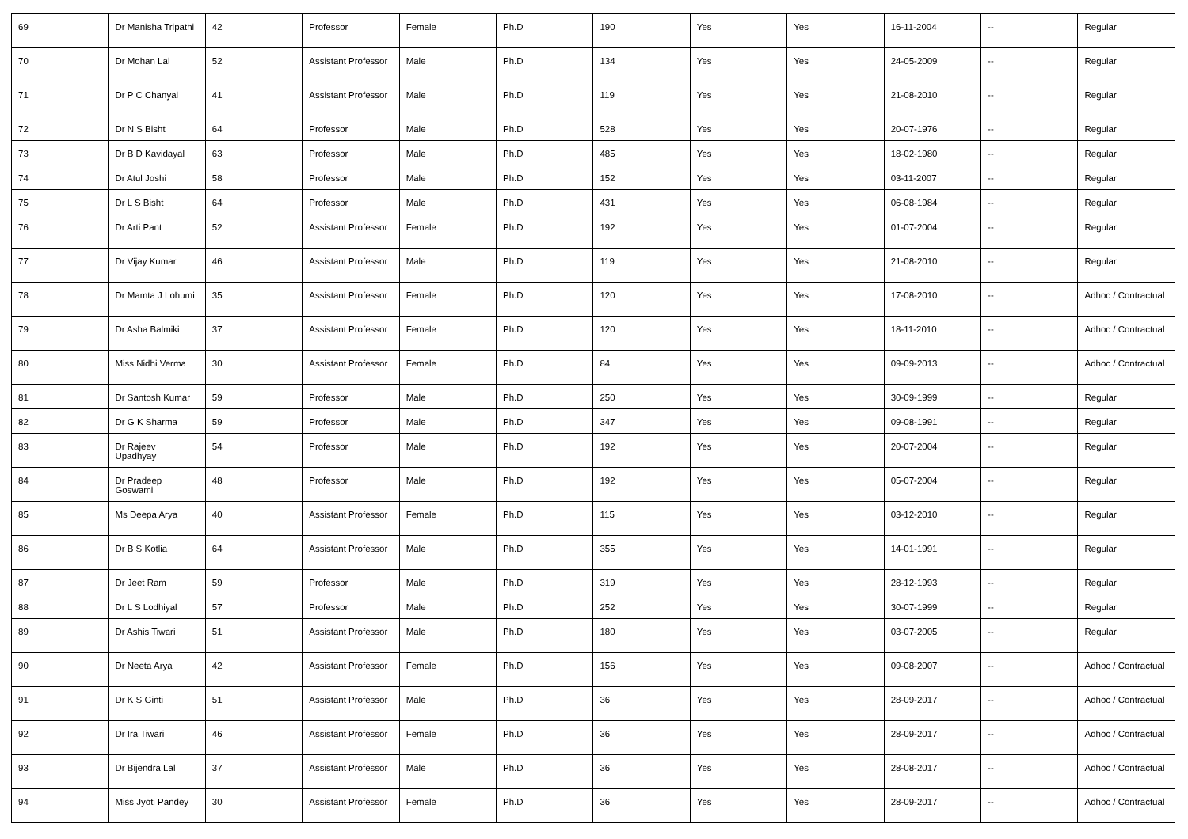| 69 | Dr Manisha Tripathi | 42 | Professor | Female | Ph.D | 190 | Yes | Yes | 16-11-2004 | -- | Regular |
| 70 | Dr Mohan Lal | 52 | Assistant Professor | Male | Ph.D | 134 | Yes | Yes | 24-05-2009 | -- | Regular |
| 71 | Dr P C Chanyal | 41 | Assistant Professor | Male | Ph.D | 119 | Yes | Yes | 21-08-2010 | -- | Regular |
| 72 | Dr N S Bisht | 64 | Professor | Male | Ph.D | 528 | Yes | Yes | 20-07-1976 | -- | Regular |
| 73 | Dr B D Kavidayal | 63 | Professor | Male | Ph.D | 485 | Yes | Yes | 18-02-1980 | -- | Regular |
| 74 | Dr Atul Joshi | 58 | Professor | Male | Ph.D | 152 | Yes | Yes | 03-11-2007 | -- | Regular |
| 75 | Dr L S Bisht | 64 | Professor | Male | Ph.D | 431 | Yes | Yes | 06-08-1984 | -- | Regular |
| 76 | Dr Arti Pant | 52 | Assistant Professor | Female | Ph.D | 192 | Yes | Yes | 01-07-2004 | -- | Regular |
| 77 | Dr Vijay Kumar | 46 | Assistant Professor | Male | Ph.D | 119 | Yes | Yes | 21-08-2010 | -- | Regular |
| 78 | Dr Mamta J Lohumi | 35 | Assistant Professor | Female | Ph.D | 120 | Yes | Yes | 17-08-2010 | -- | Adhoc / Contractual |
| 79 | Dr Asha Balmiki | 37 | Assistant Professor | Female | Ph.D | 120 | Yes | Yes | 18-11-2010 | -- | Adhoc / Contractual |
| 80 | Miss Nidhi Verma | 30 | Assistant Professor | Female | Ph.D | 84 | Yes | Yes | 09-09-2013 | -- | Adhoc / Contractual |
| 81 | Dr Santosh Kumar | 59 | Professor | Male | Ph.D | 250 | Yes | Yes | 30-09-1999 | -- | Regular |
| 82 | Dr G K Sharma | 59 | Professor | Male | Ph.D | 347 | Yes | Yes | 09-08-1991 | -- | Regular |
| 83 | Dr Rajeev Upadhyay | 54 | Professor | Male | Ph.D | 192 | Yes | Yes | 20-07-2004 | -- | Regular |
| 84 | Dr Pradeep Goswami | 48 | Professor | Male | Ph.D | 192 | Yes | Yes | 05-07-2004 | -- | Regular |
| 85 | Ms Deepa Arya | 40 | Assistant Professor | Female | Ph.D | 115 | Yes | Yes | 03-12-2010 | -- | Regular |
| 86 | Dr B S Kotlia | 64 | Assistant Professor | Male | Ph.D | 355 | Yes | Yes | 14-01-1991 | -- | Regular |
| 87 | Dr Jeet Ram | 59 | Professor | Male | Ph.D | 319 | Yes | Yes | 28-12-1993 | -- | Regular |
| 88 | Dr L S Lodhiyal | 57 | Professor | Male | Ph.D | 252 | Yes | Yes | 30-07-1999 | -- | Regular |
| 89 | Dr Ashis Tiwari | 51 | Assistant Professor | Male | Ph.D | 180 | Yes | Yes | 03-07-2005 | -- | Regular |
| 90 | Dr Neeta Arya | 42 | Assistant Professor | Female | Ph.D | 156 | Yes | Yes | 09-08-2007 | -- | Adhoc / Contractual |
| 91 | Dr K S Ginti | 51 | Assistant Professor | Male | Ph.D | 36 | Yes | Yes | 28-09-2017 | -- | Adhoc / Contractual |
| 92 | Dr Ira Tiwari | 46 | Assistant Professor | Female | Ph.D | 36 | Yes | Yes | 28-09-2017 | -- | Adhoc / Contractual |
| 93 | Dr Bijendra Lal | 37 | Assistant Professor | Male | Ph.D | 36 | Yes | Yes | 28-08-2017 | -- | Adhoc / Contractual |
| 94 | Miss Jyoti Pandey | 30 | Assistant Professor | Female | Ph.D | 36 | Yes | Yes | 28-09-2017 | -- | Adhoc / Contractual |